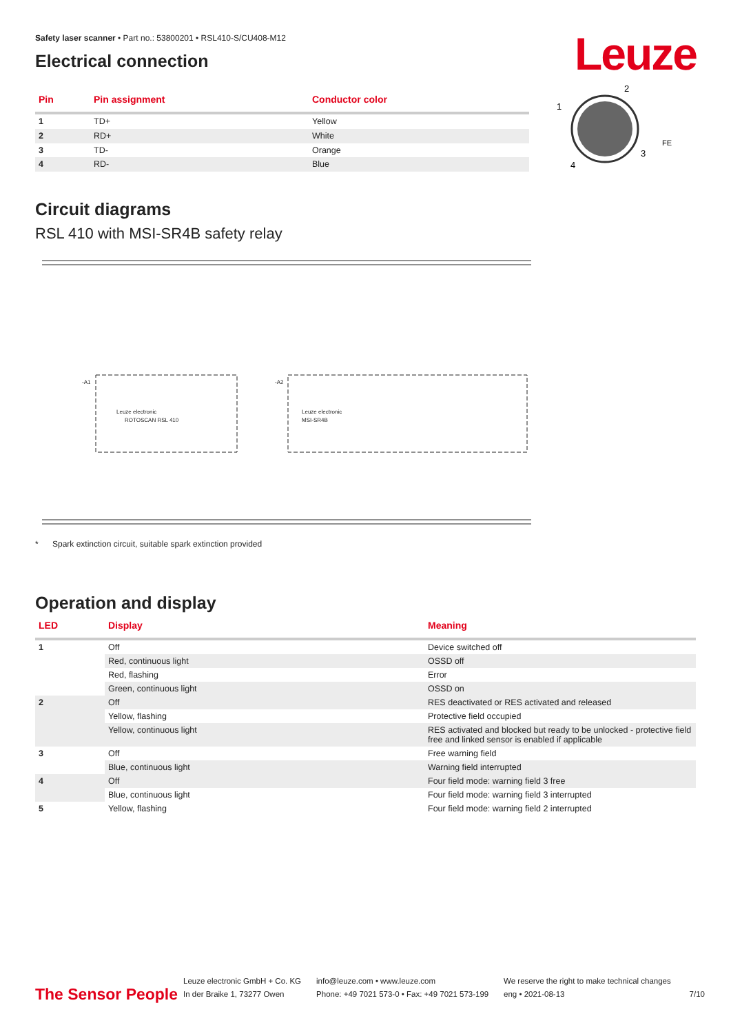Leuze
Safety laser scanner • Part no.: 53800201 • RSL410-S/CU408-M12
Electrical connection
| Pin | Pin assignment | Conductor color |
| --- | --- | --- |
| 1 | TD+ | Yellow |
| 2 | RD+ | White |
| 3 | TD- | Orange |
| 4 | RD- | Blue |
2
1
3
4
FE
Circuit diagrams
RSL 410 with MSI-SR4B safety relay
Leuze electronic
ROTOSCAN RSL 410
Leuze electronic
MSI-SR4B
-A1
-A2
* Spark extinction circuit, suitable spark extinction provided
Operation and display
| LED | Display | Meaning |
| --- | --- | --- |
| 1 | Off | Device switched off |
| | Red, continuous light | OSSD off |
| | Red, flashing | Error |
| | Green, continuous light | OSSD on |
| 2 | Off | RES deactivated or RES activated and released |
| | Yellow, flashing | Protective field occupied |
| | Yellow, continuous light | RES activated and blocked but ready to be unlocked - protective field free and linked sensor is enabled if applicable |
| 3 | Off | Free warning field |
| | Blue, continuous light | Warning field interrupted |
| 4 | Off | Four field mode: warning field 3 free |
| | Blue, continuous light | Four field mode: warning field 3 interrupted |
| 5 | Yellow, flashing | Four field mode: warning field 2 interrupted |
The Sensor People
Leuze electronic GmbH + Co. KG
In der Braike 1, 73277 Owen
info@leuze.com • www.leuze.com
Phone: +49 7021 573-0 • Fax: +49 7021 573-199
We reserve the right to make technical changes
eng • 2021-08-13
7/10